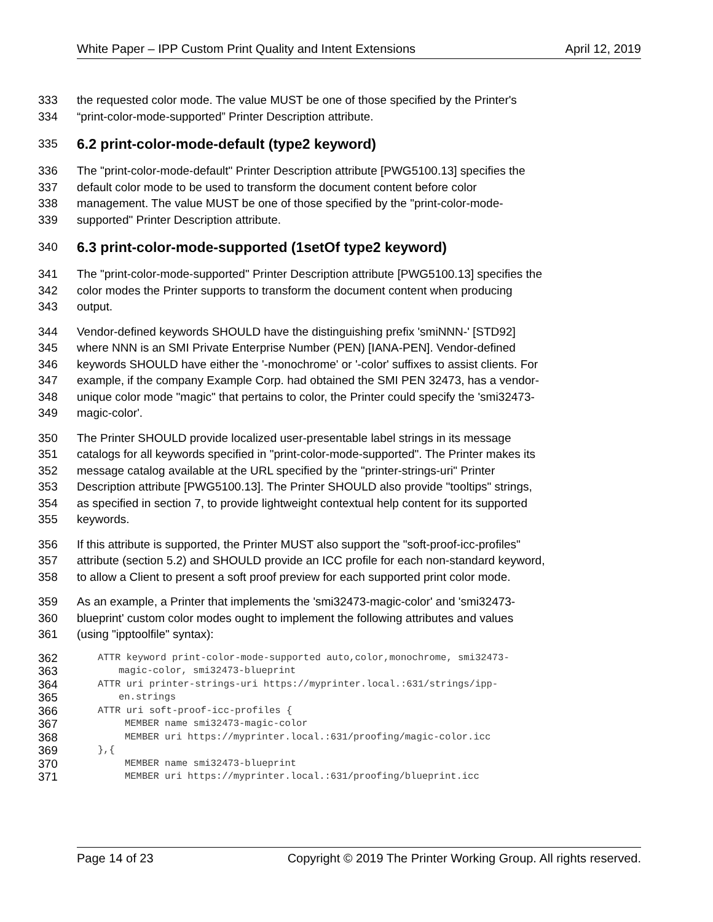White Paper – IPP Custom Print Quality and Intent Extensions April 12, 2019
333 the requested color mode. The value MUST be one of those specified by the Printer's
334 “print-color-mode-supported” Printer Description attribute.
335 6.2 print-color-mode-default (type2 keyword)
336 The "print-color-mode-default" Printer Description attribute [PWG5100.13] specifies the
337 default color mode to be used to transform the document content before color
338 management. The value MUST be one of those specified by the "print-color-mode-
339 supported" Printer Description attribute.
340 6.3 print-color-mode-supported (1setOf type2 keyword)
341 The "print-color-mode-supported" Printer Description attribute [PWG5100.13] specifies the
342 color modes the Printer supports to transform the document content when producing
343 output.
344 Vendor-defined keywords SHOULD have the distinguishing prefix 'smiNNN-' [STD92]
345 where NNN is an SMI Private Enterprise Number (PEN) [IANA-PEN]. Vendor-defined
346 keywords SHOULD have either the '-monochrome' or '-color' suffixes to assist clients. For
347 example, if the company Example Corp. had obtained the SMI PEN 32473, has a vendor-
348 unique color mode "magic" that pertains to color, the Printer could specify the 'smi32473-
349 magic-color'.
350 The Printer SHOULD provide localized user-presentable label strings in its message
351 catalogs for all keywords specified in "print-color-mode-supported". The Printer makes its
352 message catalog available at the URL specified by the "printer-strings-uri" Printer
353 Description attribute [PWG5100.13]. The Printer SHOULD also provide "tooltips" strings,
354 as specified in section 7, to provide lightweight contextual help content for its supported
355 keywords.
356 If this attribute is supported, the Printer MUST also support the "soft-proof-icc-profiles"
357 attribute (section 5.2) and SHOULD provide an ICC profile for each non-standard keyword,
358 to allow a Client to present a soft proof preview for each supported print color mode.
359 As an example, a Printer that implements the 'smi32473-magic-color' and 'smi32473-
360 blueprint' custom color modes ought to implement the following attributes and values
361 (using "ipptoolfile" syntax):
362 ATTR keyword print-color-mode-supported auto,color,monochrome, smi32473-
363 magic-color, smi32473-blueprint
364 ATTR uri printer-strings-uri https://myprinter.local.:631/strings/ipp-
365 en.strings
366 ATTR uri soft-proof-icc-profiles {
367 MEMBER name smi32473-magic-color
368 MEMBER uri https://myprinter.local.:631/proofing/magic-color.icc
369 },{
370 MEMBER name smi32473-blueprint
371 MEMBER uri https://myprinter.local.:631/proofing/blueprint.icc
Page 14 of 23 Copyright © 2019 The Printer Working Group. All rights reserved.